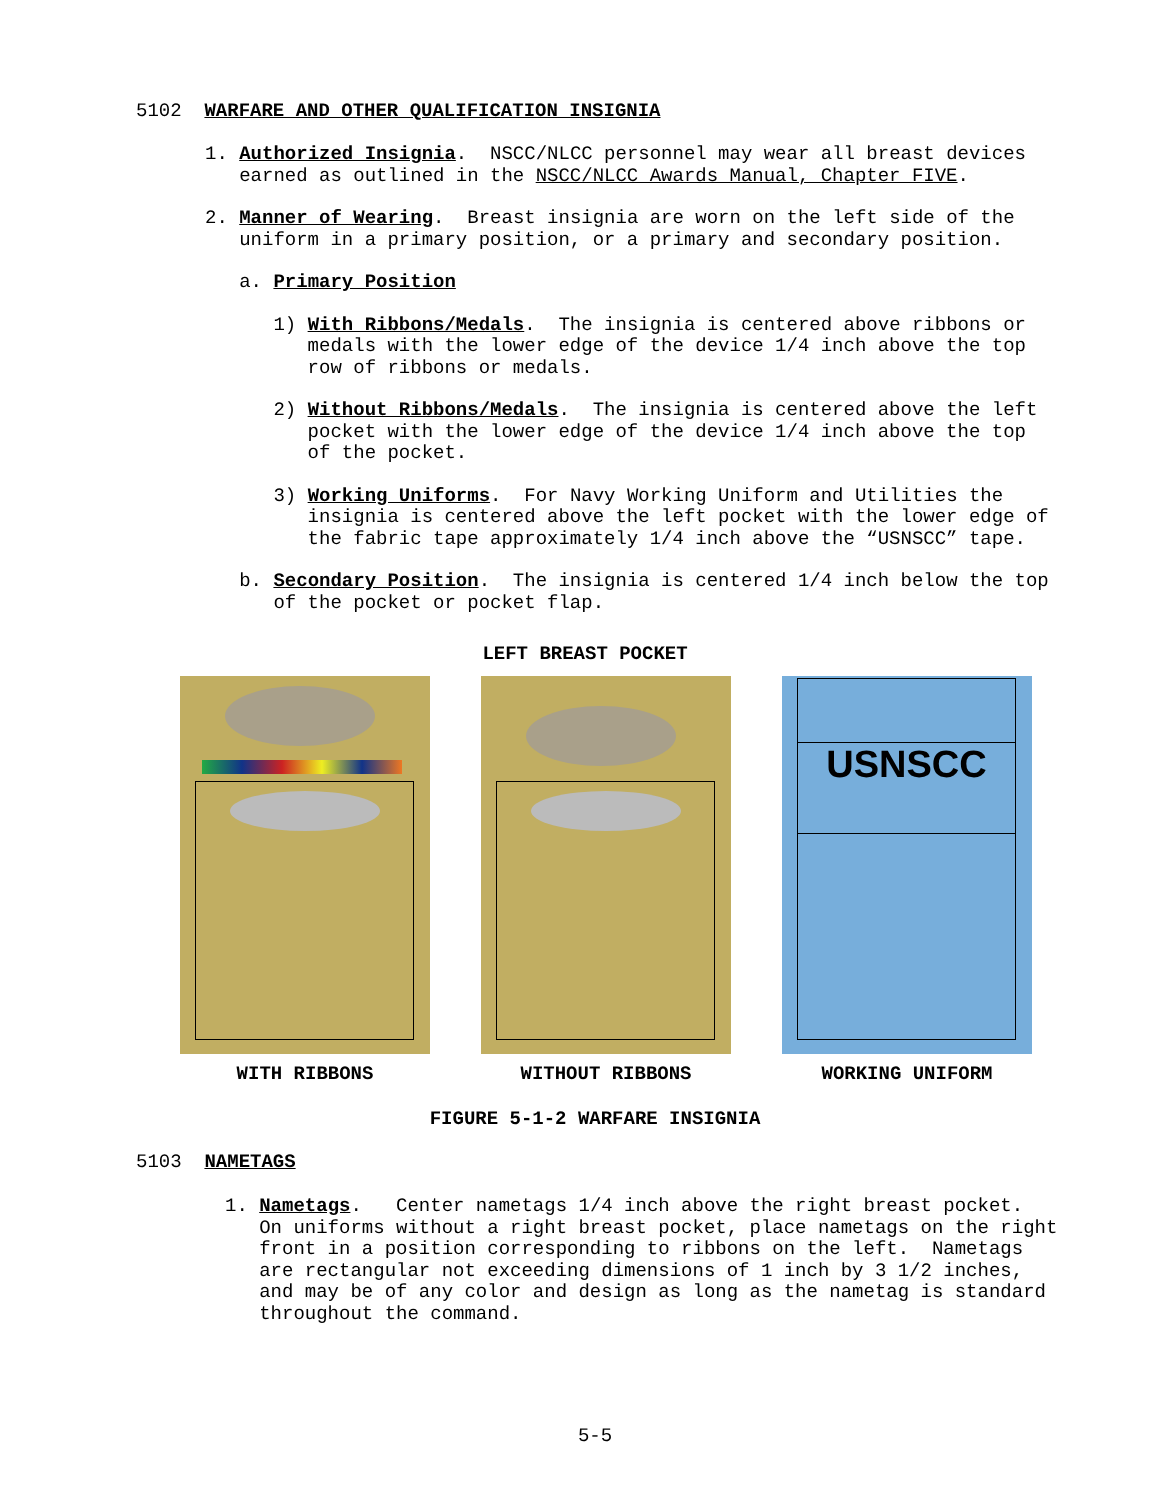5102 WARFARE AND OTHER QUALIFICATION INSIGNIA
1. Authorized Insignia. NSCC/NLCC personnel may wear all breast devices earned as outlined in the NSCC/NLCC Awards Manual, Chapter FIVE.
2. Manner of Wearing. Breast insignia are worn on the left side of the uniform in a primary position, or a primary and secondary position.
a. Primary Position
1) With Ribbons/Medals. The insignia is centered above ribbons or medals with the lower edge of the device 1/4 inch above the top row of ribbons or medals.
2) Without Ribbons/Medals. The insignia is centered above the left pocket with the lower edge of the device 1/4 inch above the top of the pocket.
3) Working Uniforms. For Navy Working Uniform and Utilities the insignia is centered above the left pocket with the lower edge of the fabric tape approximately 1/4 inch above the “USNSCC” tape.
b. Secondary Position. The insignia is centered 1/4 inch below the top of the pocket or pocket flap.
LEFT BREAST POCKET
USNSCC
WITH RIBBONS WITHOUT RIBBONS WORKING UNIFORM
FIGURE 5-1-2 WARFARE INSIGNIA
5103 NAMETAGS
1. Nametags. Center nametags 1/4 inch above the right breast pocket. On uniforms without a right breast pocket, place nametags on the right front in a position corresponding to ribbons on the left. Nametags are rectangular not exceeding dimensions of 1 inch by 3 1/2 inches, and may be of any color and design as long as the nametag is standard throughout the command.
5-5